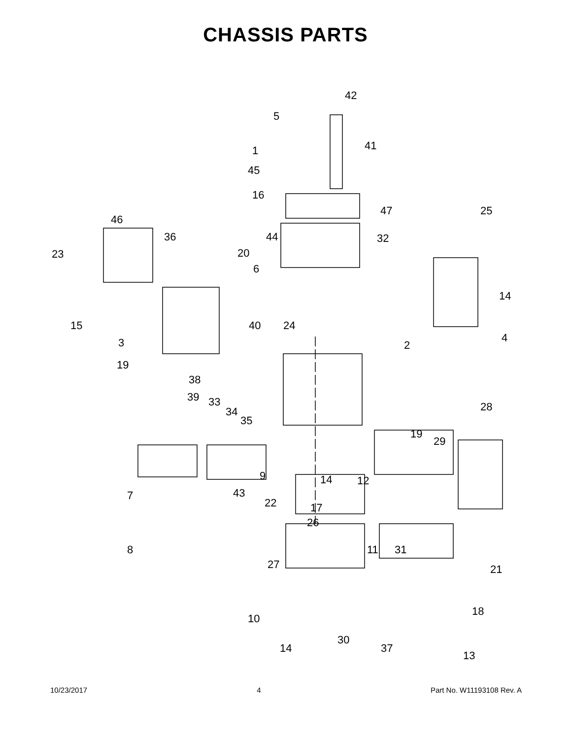CHASSIS PARTS
42
5
1 41
45
16
47 25
46
36 44 32
23 20
6
14
15 40 24
4 3 2
19
38
39 33
34
35
28
19
29
9 14 12
7 43
22 17
26
11
21
8 31
27
18
10
30
37
13
14
10/23/2017 4 Part No. W11193108 Rev. A